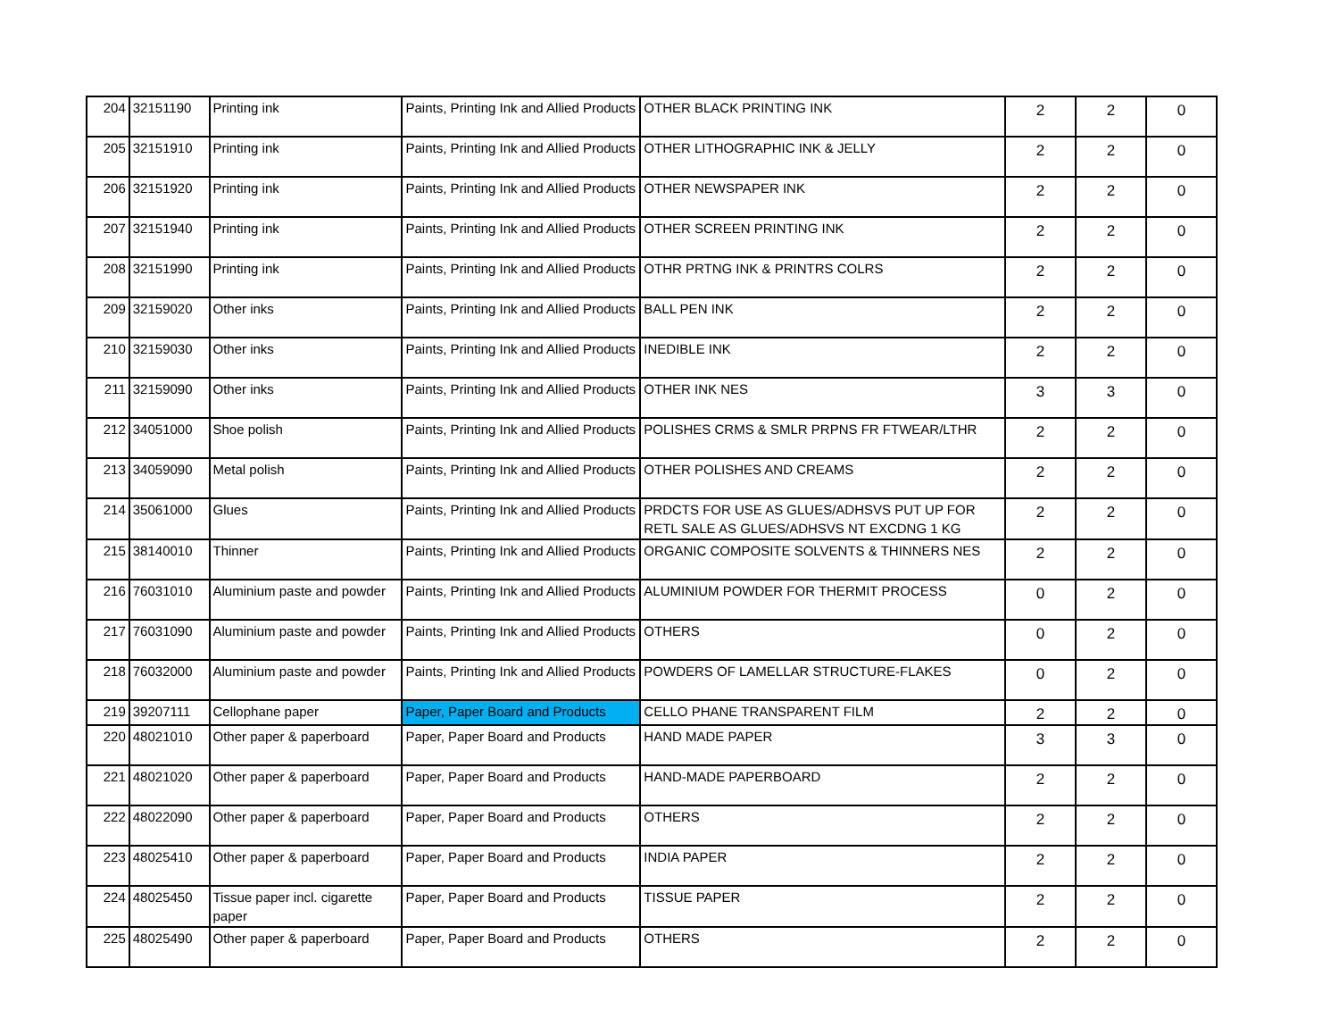| 204 | 32151190 | Printing ink | Paints, Printing Ink and Allied Products | OTHER BLACK PRINTING INK | 2 | 2 | 0 |
| 205 | 32151910 | Printing ink | Paints, Printing Ink and Allied Products | OTHER LITHOGRAPHIC INK & JELLY | 2 | 2 | 0 |
| 206 | 32151920 | Printing ink | Paints, Printing Ink and Allied Products | OTHER NEWSPAPER INK | 2 | 2 | 0 |
| 207 | 32151940 | Printing ink | Paints, Printing Ink and Allied Products | OTHER SCREEN PRINTING INK | 2 | 2 | 0 |
| 208 | 32151990 | Printing ink | Paints, Printing Ink and Allied Products | OTHR PRTNG INK & PRINTRS COLRS | 2 | 2 | 0 |
| 209 | 32159020 | Other inks | Paints, Printing Ink and Allied Products | BALL PEN INK | 2 | 2 | 0 |
| 210 | 32159030 | Other inks | Paints, Printing Ink and Allied Products | INEDIBLE INK | 2 | 2 | 0 |
| 211 | 32159090 | Other inks | Paints, Printing Ink and Allied Products | OTHER INK NES | 3 | 3 | 0 |
| 212 | 34051000 | Shoe polish | Paints, Printing Ink and Allied Products | POLISHES CRMS & SMLR PRPNS FR FTWEAR/LTHR | 2 | 2 | 0 |
| 213 | 34059090 | Metal polish | Paints, Printing Ink and Allied Products | OTHER POLISHES AND CREAMS | 2 | 2 | 0 |
| 214 | 35061000 | Glues | Paints, Printing Ink and Allied Products | PRDCTS FOR USE AS GLUES/ADHSVS PUT UP FOR RETL SALE AS GLUES/ADHSVS NT EXCDNG 1 KG | 2 | 2 | 0 |
| 215 | 38140010 | Thinner | Paints, Printing Ink and Allied Products | ORGANIC COMPOSITE SOLVENTS & THINNERS NES | 2 | 2 | 0 |
| 216 | 76031010 | Aluminium paste and powder | Paints, Printing Ink and Allied Products | ALUMINIUM POWDER FOR THERMIT PROCESS | 0 | 2 | 0 |
| 217 | 76031090 | Aluminium paste and powder | Paints, Printing Ink and Allied Products | OTHERS | 0 | 2 | 0 |
| 218 | 76032000 | Aluminium paste and powder | Paints, Printing Ink and Allied Products | POWDERS OF LAMELLAR STRUCTURE-FLAKES | 0 | 2 | 0 |
| 219 | 39207111 | Cellophane paper | Paper, Paper Board and Products | CELLO PHANE TRANSPARENT FILM | 2 | 2 | 0 |
| 220 | 48021010 | Other paper & paperboard | Paper, Paper Board and Products | HAND MADE PAPER | 3 | 3 | 0 |
| 221 | 48021020 | Other paper & paperboard | Paper, Paper Board and Products | HAND-MADE PAPERBOARD | 2 | 2 | 0 |
| 222 | 48022090 | Other paper & paperboard | Paper, Paper Board and Products | OTHERS | 2 | 2 | 0 |
| 223 | 48025410 | Other paper & paperboard | Paper, Paper Board and Products | INDIA PAPER | 2 | 2 | 0 |
| 224 | 48025450 | Tissue paper incl. cigarette paper | Paper, Paper Board and Products | TISSUE PAPER | 2 | 2 | 0 |
| 225 | 48025490 | Other paper & paperboard | Paper, Paper Board and Products | OTHERS | 2 | 2 | 0 |